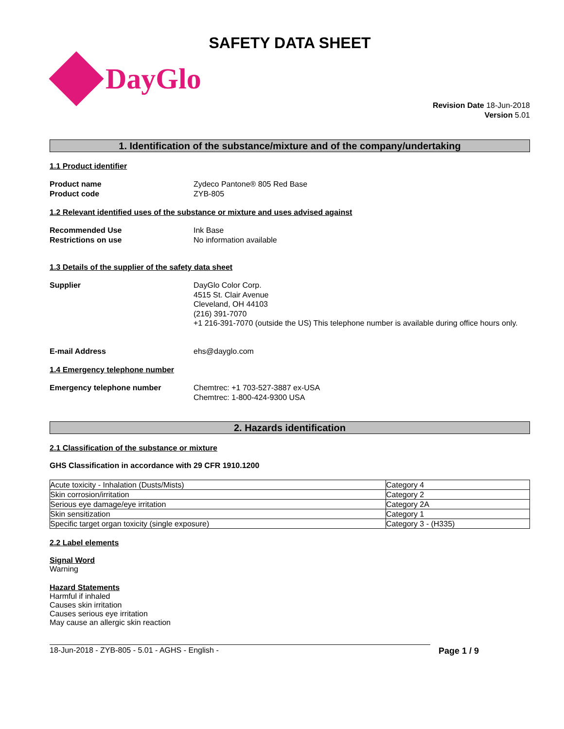SAFETY DATA SHEET
DayGlo
Revision Date 18-Jun-2018
Version 5.01
1. Identification of the substance/mixture and of the company/undertaking
1.1 Product identifier
Product name Zydeco Pantone® 805 Red Base
Product code ZYB-805
1.2 Relevant identified uses of the substance or mixture and uses advised against
Recommended Use Ink Base
Restrictions on use No information available
1.3 Details of the supplier of the safety data sheet
Supplier DayGlo Color Corp.
4515 St. Clair Avenue
Cleveland, OH 44103
(216) 391-7070
+1 216-391-7070 (outside the US) This telephone number is available during office hours only.
E-mail Address ehs@dayglo.com
1.4 Emergency telephone number
Emergency telephone number Chemtrec: +1 703-527-3887 ex-USA
Chemtrec: 1-800-424-9300 USA
2. Hazards identification
2.1 Classification of the substance or mixture
GHS Classification in accordance with 29 CFR 1910.1200
| Acute toxicity - Inhalation (Dusts/Mists) | Category 4 |
| Skin corrosion/irritation | Category 2 |
| Serious eye damage/eye irritation | Category 2A |
| Skin sensitization | Category 1 |
| Specific target organ toxicity (single exposure) | Category 3 - (H335) |
2.2 Label elements
Signal Word
Warning
Hazard Statements
Harmful if inhaled
Causes skin irritation
Causes serious eye irritation
May cause an allergic skin reaction
18-Jun-2018 - ZYB-805 - 5.01 - AGHS - English -
Page 1 / 9